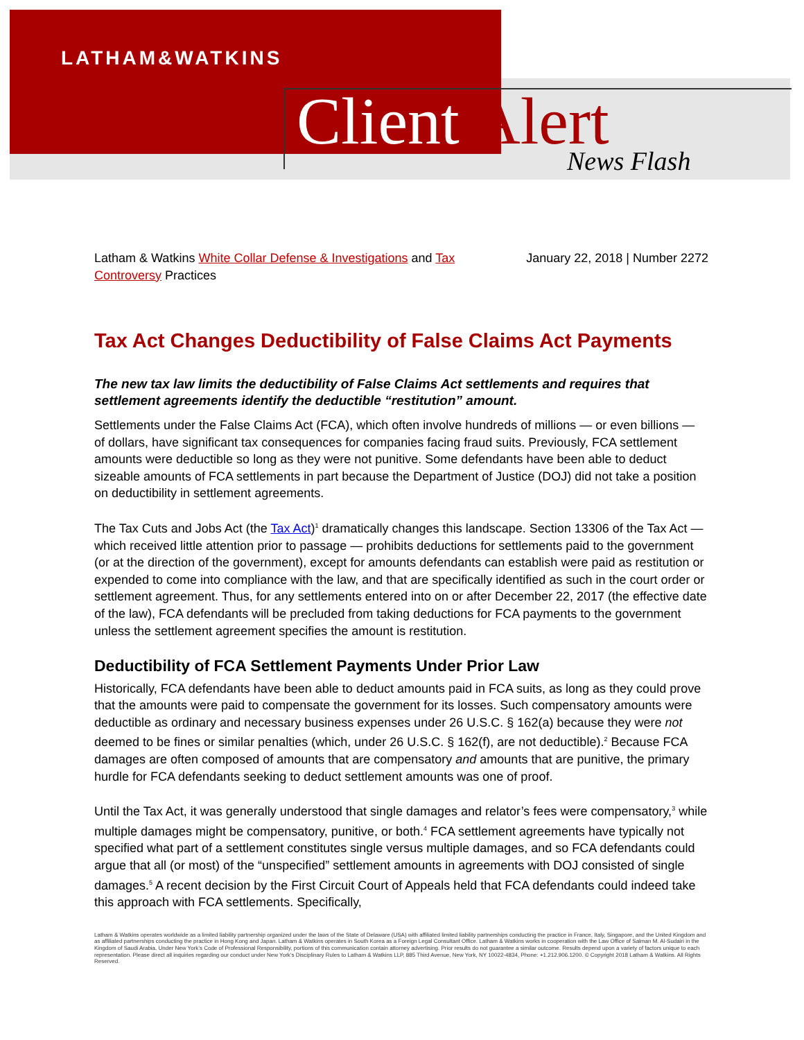LATHAM&WATKINS
Client Alert News Flash
Latham & Watkins White Collar Defense & Investigations and Tax Controversy Practices
January 22, 2018 | Number 2272
Tax Act Changes Deductibility of False Claims Act Payments
The new tax law limits the deductibility of False Claims Act settlements and requires that settlement agreements identify the deductible “restitution” amount.
Settlements under the False Claims Act (FCA), which often involve hundreds of millions — or even billions — of dollars, have significant tax consequences for companies facing fraud suits. Previously, FCA settlement amounts were deductible so long as they were not punitive. Some defendants have been able to deduct sizeable amounts of FCA settlements in part because the Department of Justice (DOJ) did not take a position on deductibility in settlement agreements.
The Tax Cuts and Jobs Act (the Tax Act)<sup>1</sup> dramatically changes this landscape. Section 13306 of the Tax Act — which received little attention prior to passage — prohibits deductions for settlements paid to the government (or at the direction of the government), except for amounts defendants can establish were paid as restitution or expended to come into compliance with the law, and that are specifically identified as such in the court order or settlement agreement. Thus, for any settlements entered into on or after December 22, 2017 (the effective date of the law), FCA defendants will be precluded from taking deductions for FCA payments to the government unless the settlement agreement specifies the amount is restitution.
Deductibility of FCA Settlement Payments Under Prior Law
Historically, FCA defendants have been able to deduct amounts paid in FCA suits, as long as they could prove that the amounts were paid to compensate the government for its losses. Such compensatory amounts were deductible as ordinary and necessary business expenses under 26 U.S.C. § 162(a) because they were not deemed to be fines or similar penalties (which, under 26 U.S.C. § 162(f), are not deductible).<sup>2</sup> Because FCA damages are often composed of amounts that are compensatory and amounts that are punitive, the primary hurdle for FCA defendants seeking to deduct settlement amounts was one of proof.
Until the Tax Act, it was generally understood that single damages and relator’s fees were compensatory,<sup>3</sup> while multiple damages might be compensatory, punitive, or both.<sup>4</sup> FCA settlement agreements have typically not specified what part of a settlement constitutes single versus multiple damages, and so FCA defendants could argue that all (or most) of the “unspecified” settlement amounts in agreements with DOJ consisted of single damages.<sup>5</sup> A recent decision by the First Circuit Court of Appeals held that FCA defendants could indeed take this approach with FCA settlements. Specifically,
Latham & Watkins operates worldwide as a limited liability partnership organized under the laws of the State of Delaware (USA) with affiliated limited liability partnerships conducting the practice in France, Italy, Singapore, and the United Kingdom and as affiliated partnerships conducting the practice in Hong Kong and Japan. Latham & Watkins operates in South Korea as a Foreign Legal Consultant Office. Latham & Watkins works in cooperation with the Law Office of Salman M. Al-Sudairi in the Kingdom of Saudi Arabia. Under New York’s Code of Professional Responsibility, portions of this communication contain attorney advertising. Prior results do not guarantee a similar outcome. Results depend upon a variety of factors unique to each representation. Please direct all inquiries regarding our conduct under New York’s Disciplinary Rules to Latham & Watkins LLP, 885 Third Avenue, New York, NY 10022-4834, Phone: +1.212.906.1200. © Copyright 2018 Latham & Watkins. All Rights Reserved.